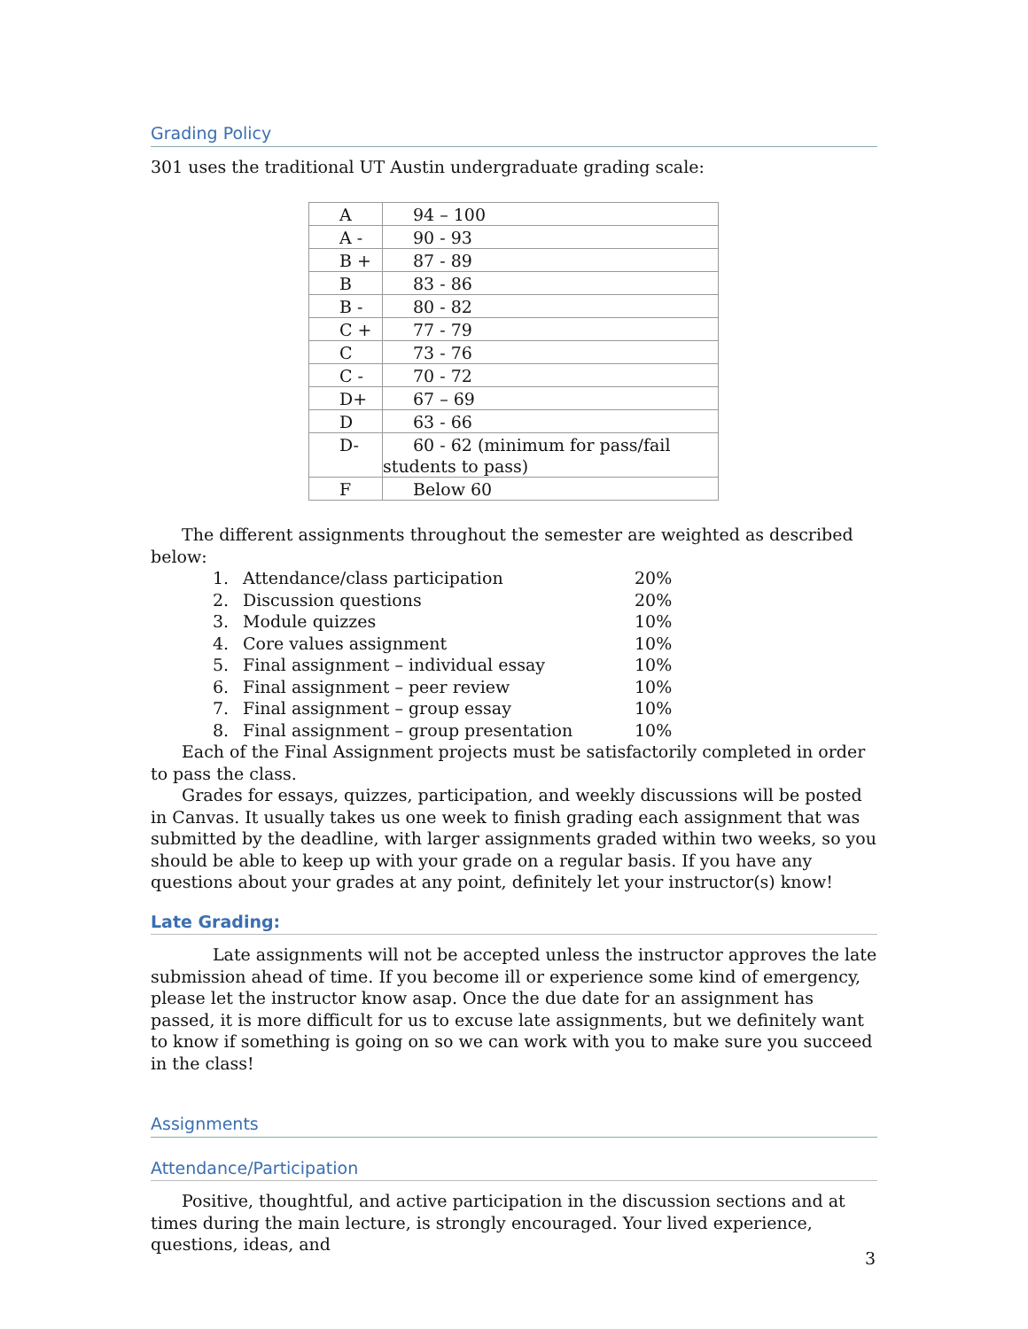Grading Policy
301 uses the traditional UT Austin undergraduate grading scale:
| A | 94 – 100 |
| A - | 90 - 93 |
| B + | 87 - 89 |
| B | 83 - 86 |
| B - | 80 - 82 |
| C + | 77 - 79 |
| C | 73 - 76 |
| C - | 70 - 72 |
| D+ | 67 – 69 |
| D | 63 - 66 |
| D- | 60 - 62 (minimum for pass/fail students to pass) |
| F | Below 60 |
The different assignments throughout the semester are weighted as described below:
1. Attendance/class participation 20%
2. Discussion questions 20%
3. Module quizzes 10%
4. Core values assignment 10%
5. Final assignment – individual essay 10%
6. Final assignment – peer review 10%
7. Final assignment – group essay 10%
8. Final assignment – group presentation 10%
Each of the Final Assignment projects must be satisfactorily completed in order to pass the class.
Grades for essays, quizzes, participation, and weekly discussions will be posted in Canvas. It usually takes us one week to finish grading each assignment that was submitted by the deadline, with larger assignments graded within two weeks, so you should be able to keep up with your grade on a regular basis. If you have any questions about your grades at any point, definitely let your instructor(s) know!
Late Grading:
Late assignments will not be accepted unless the instructor approves the late submission ahead of time. If you become ill or experience some kind of emergency, please let the instructor know asap. Once the due date for an assignment has passed, it is more difficult for us to excuse late assignments, but we definitely want to know if something is going on so we can work with you to make sure you succeed in the class!
Assignments
Attendance/Participation
Positive, thoughtful, and active participation in the discussion sections and at times during the main lecture, is strongly encouraged. Your lived experience, questions, ideas, and
3